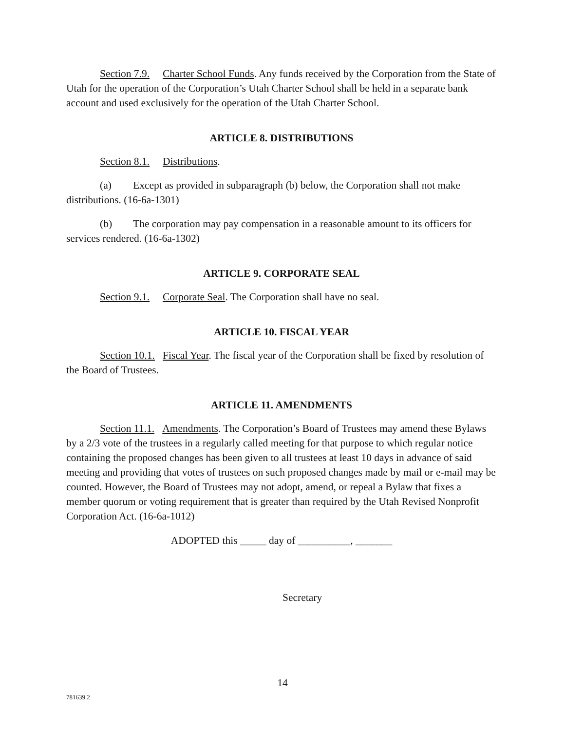Section 7.9. Charter School Funds. Any funds received by the Corporation from the State of Utah for the operation of the Corporation’s Utah Charter School shall be held in a separate bank account and used exclusively for the operation of the Utah Charter School.
ARTICLE 8. DISTRIBUTIONS
Section 8.1. Distributions.
(a) Except as provided in subparagraph (b) below, the Corporation shall not make distributions. (16-6a-1301)
(b) The corporation may pay compensation in a reasonable amount to its officers for services rendered. (16-6a-1302)
ARTICLE 9. CORPORATE SEAL
Section 9.1. Corporate Seal. The Corporation shall have no seal.
ARTICLE 10. FISCAL YEAR
Section 10.1. Fiscal Year. The fiscal year of the Corporation shall be fixed by resolution of the Board of Trustees.
ARTICLE 11. AMENDMENTS
Section 11.1. Amendments. The Corporation’s Board of Trustees may amend these Bylaws by a 2/3 vote of the trustees in a regularly called meeting for that purpose to which regular notice containing the proposed changes has been given to all trustees at least 10 days in advance of said meeting and providing that votes of trustees on such proposed changes made by mail or e-mail may be counted. However, the Board of Trustees may not adopt, amend, or repeal a Bylaw that fixes a member quorum or voting requirement that is greater than required by the Utah Revised Nonprofit Corporation Act. (16-6a-1012)
ADOPTED this _____ day of __________, _______
Secretary
14
781639.2